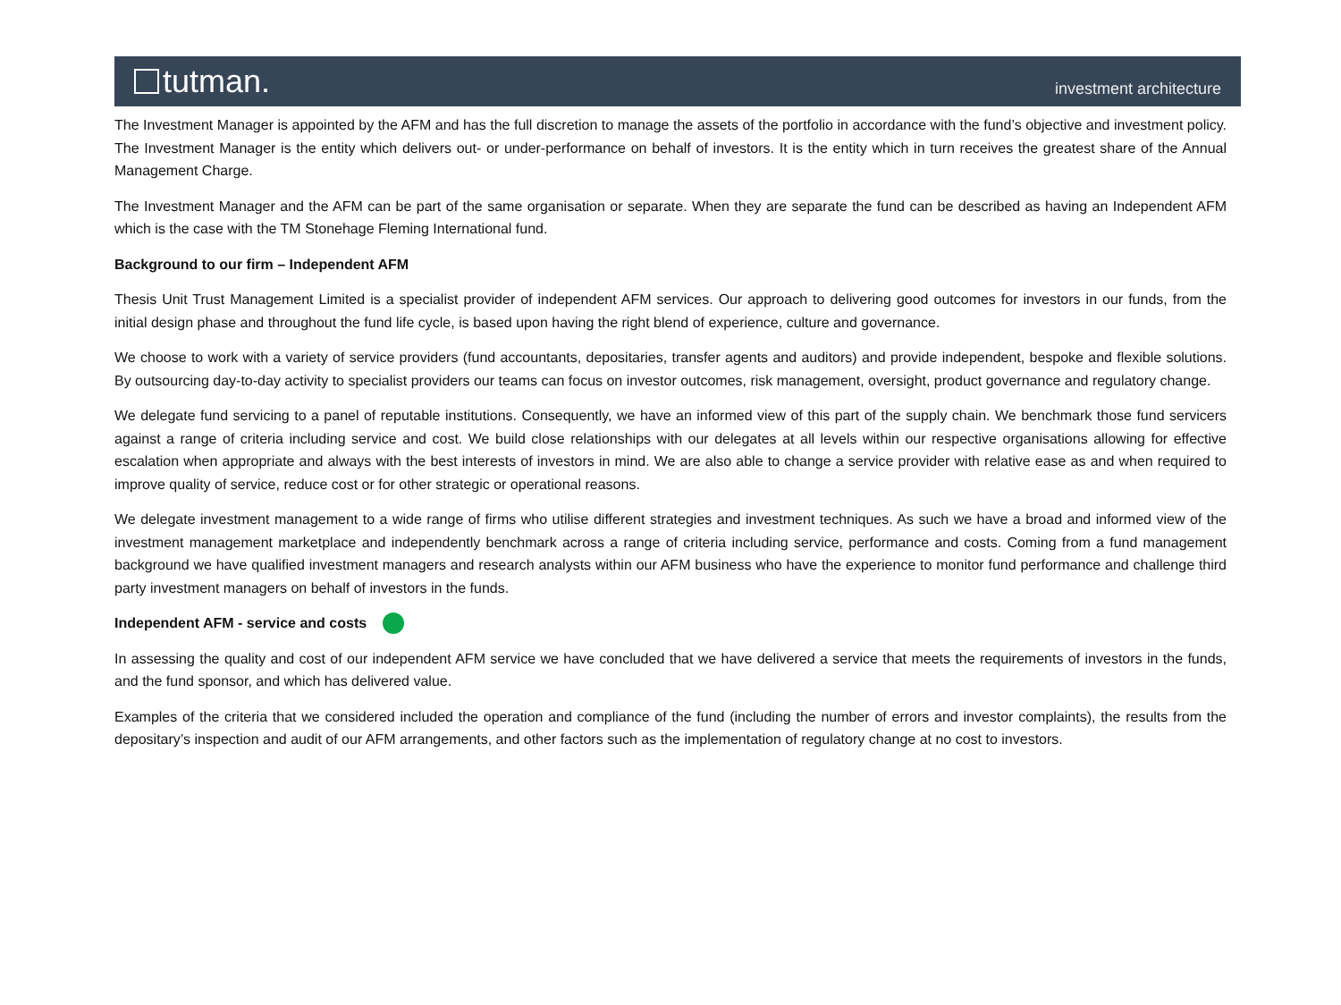tutman.
investment architecture
The Investment Manager is appointed by the AFM and has the full discretion to manage the assets of the portfolio in accordance with the fund’s objective and investment policy. The Investment Manager is the entity which delivers out- or under-performance on behalf of investors. It is the entity which in turn receives the greatest share of the Annual Management Charge.
The Investment Manager and the AFM can be part of the same organisation or separate. When they are separate the fund can be described as having an Independent AFM which is the case with the TM Stonehage Fleming International fund.
Background to our firm – Independent AFM
Thesis Unit Trust Management Limited is a specialist provider of independent AFM services. Our approach to delivering good outcomes for investors in our funds, from the initial design phase and throughout the fund life cycle, is based upon having the right blend of experience, culture and governance.
We choose to work with a variety of service providers (fund accountants, depositaries, transfer agents and auditors) and provide independent, bespoke and flexible solutions. By outsourcing day-to-day activity to specialist providers our teams can focus on investor outcomes, risk management, oversight, product governance and regulatory change.
We delegate fund servicing to a panel of reputable institutions. Consequently, we have an informed view of this part of the supply chain. We benchmark those fund servicers against a range of criteria including service and cost. We build close relationships with our delegates at all levels within our respective organisations allowing for effective escalation when appropriate and always with the best interests of investors in mind. We are also able to change a service provider with relative ease as and when required to improve quality of service, reduce cost or for other strategic or operational reasons.
We delegate investment management to a wide range of firms who utilise different strategies and investment techniques. As such we have a broad and informed view of the investment management marketplace and independently benchmark across a range of criteria including service, performance and costs. Coming from a fund management background we have qualified investment managers and research analysts within our AFM business who have the experience to monitor fund performance and challenge third party investment managers on behalf of investors in the funds.
Independent AFM - service and costs
In assessing the quality and cost of our independent AFM service we have concluded that we have delivered a service that meets the requirements of investors in the funds, and the fund sponsor, and which has delivered value.
Examples of the criteria that we considered included the operation and compliance of the fund (including the number of errors and investor complaints), the results from the depositary’s inspection and audit of our AFM arrangements, and other factors such as the implementation of regulatory change at no cost to investors.